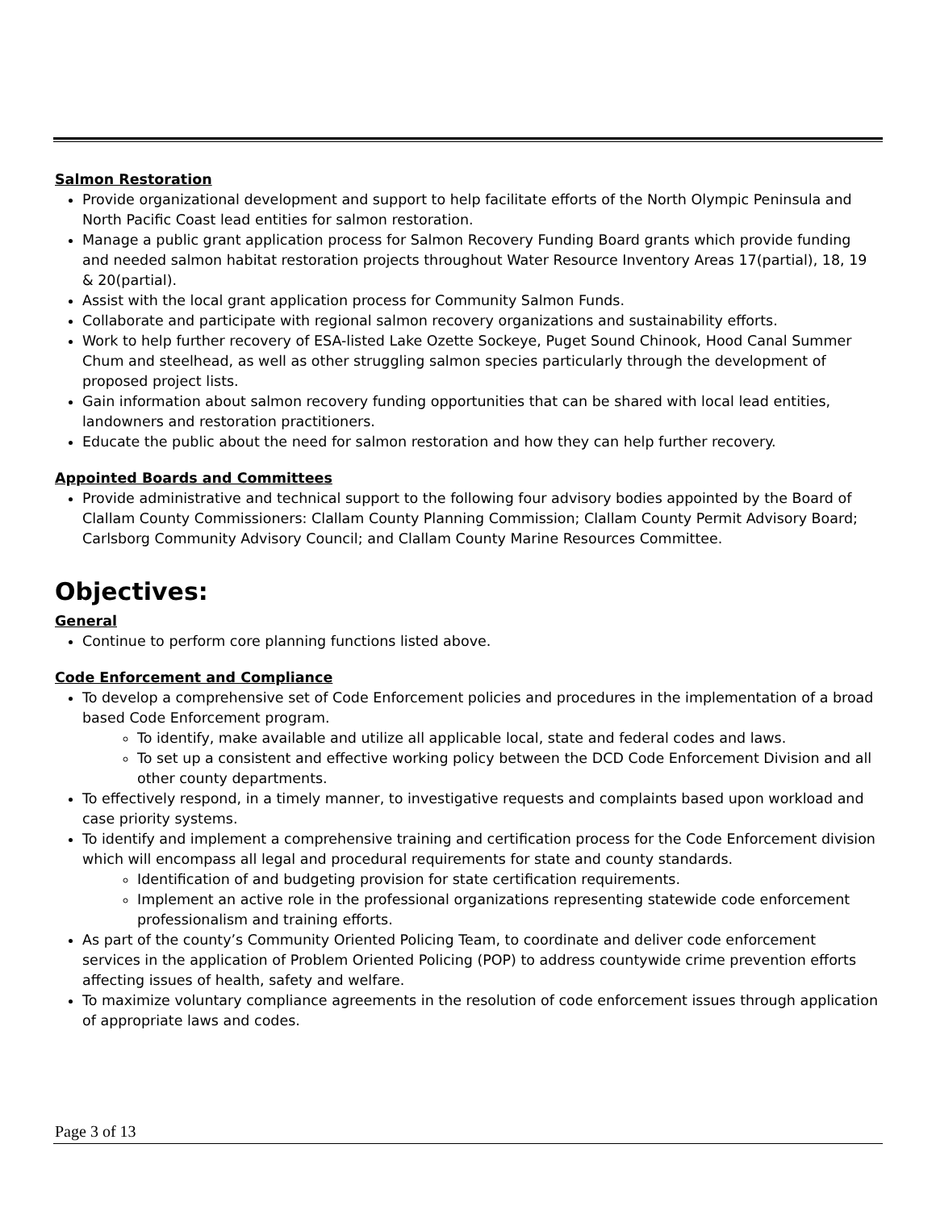Salmon Restoration
Provide organizational development and support to help facilitate efforts of the North Olympic Peninsula and North Pacific Coast lead entities for salmon restoration.
Manage a public grant application process for Salmon Recovery Funding Board grants which provide funding and needed salmon habitat restoration projects throughout Water Resource Inventory Areas 17(partial), 18, 19 & 20(partial).
Assist with the local grant application process for Community Salmon Funds.
Collaborate and participate with regional salmon recovery organizations and sustainability efforts.
Work to help further recovery of ESA-listed Lake Ozette Sockeye, Puget Sound Chinook, Hood Canal Summer Chum and steelhead, as well as other struggling salmon species particularly through the development of proposed project lists.
Gain information about salmon recovery funding opportunities that can be shared with local lead entities, landowners and restoration practitioners.
Educate the public about the need for salmon restoration and how they can help further recovery.
Appointed Boards and Committees
Provide administrative and technical support to the following four advisory bodies appointed by the Board of Clallam County Commissioners: Clallam County Planning Commission; Clallam County Permit Advisory Board; Carlsborg Community Advisory Council; and Clallam County Marine Resources Committee.
Objectives:
General
Continue to perform core planning functions listed above.
Code Enforcement and Compliance
To develop a comprehensive set of Code Enforcement policies and procedures in the implementation of a broad based Code Enforcement program.
To identify, make available and utilize all applicable local, state and federal codes and laws.
To set up a consistent and effective working policy between the DCD Code Enforcement Division and all other county departments.
To effectively respond, in a timely manner, to investigative requests and complaints based upon workload and case priority systems.
To identify and implement a comprehensive training and certification process for the Code Enforcement division which will encompass all legal and procedural requirements for state and county standards.
Identification of and budgeting provision for state certification requirements.
Implement an active role in the professional organizations representing statewide code enforcement professionalism and training efforts.
As part of the county’s Community Oriented Policing Team, to coordinate and deliver code enforcement services in the application of Problem Oriented Policing (POP) to address countywide crime prevention efforts affecting issues of health, safety and welfare.
To maximize voluntary compliance agreements in the resolution of code enforcement issues through application of appropriate laws and codes.
Page 3 of 13